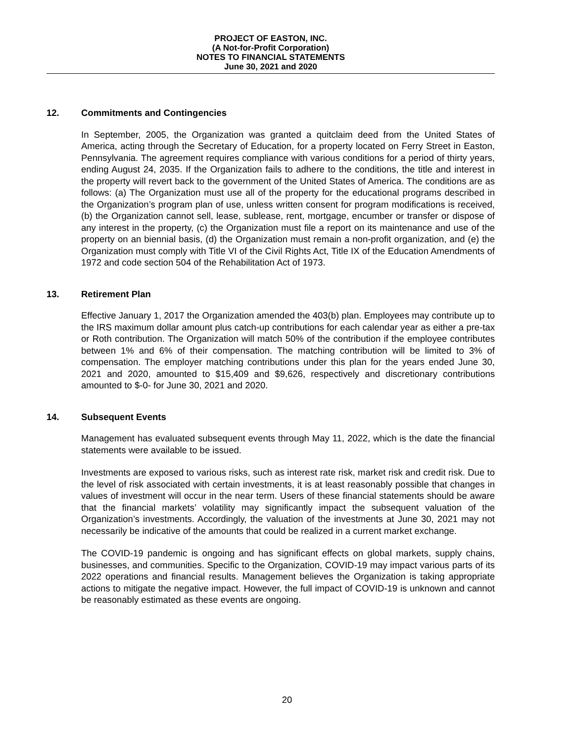PROJECT OF EASTON, INC.
(A Not-for-Profit Corporation)
NOTES TO FINANCIAL STATEMENTS
June 30, 2021 and 2020
12. Commitments and Contingencies
In September, 2005, the Organization was granted a quitclaim deed from the United States of America, acting through the Secretary of Education, for a property located on Ferry Street in Easton, Pennsylvania. The agreement requires compliance with various conditions for a period of thirty years, ending August 24, 2035. If the Organization fails to adhere to the conditions, the title and interest in the property will revert back to the government of the United States of America. The conditions are as follows: (a) The Organization must use all of the property for the educational programs described in the Organization’s program plan of use, unless written consent for program modifications is received, (b) the Organization cannot sell, lease, sublease, rent, mortgage, encumber or transfer or dispose of any interest in the property, (c) the Organization must file a report on its maintenance and use of the property on an biennial basis, (d) the Organization must remain a non-profit organization, and (e) the Organization must comply with Title VI of the Civil Rights Act, Title IX of the Education Amendments of 1972 and code section 504 of the Rehabilitation Act of 1973.
13. Retirement Plan
Effective January 1, 2017 the Organization amended the 403(b) plan. Employees may contribute up to the IRS maximum dollar amount plus catch-up contributions for each calendar year as either a pre-tax or Roth contribution. The Organization will match 50% of the contribution if the employee contributes between 1% and 6% of their compensation. The matching contribution will be limited to 3% of compensation. The employer matching contributions under this plan for the years ended June 30, 2021 and 2020, amounted to $15,409 and $9,626, respectively and discretionary contributions amounted to $-0- for June 30, 2021 and 2020.
14. Subsequent Events
Management has evaluated subsequent events through May 11, 2022, which is the date the financial statements were available to be issued.
Investments are exposed to various risks, such as interest rate risk, market risk and credit risk. Due to the level of risk associated with certain investments, it is at least reasonably possible that changes in values of investment will occur in the near term. Users of these financial statements should be aware that the financial markets’ volatility may significantly impact the subsequent valuation of the Organization’s investments. Accordingly, the valuation of the investments at June 30, 2021 may not necessarily be indicative of the amounts that could be realized in a current market exchange.
The COVID-19 pandemic is ongoing and has significant effects on global markets, supply chains, businesses, and communities. Specific to the Organization, COVID-19 may impact various parts of its 2022 operations and financial results. Management believes the Organization is taking appropriate actions to mitigate the negative impact. However, the full impact of COVID-19 is unknown and cannot be reasonably estimated as these events are ongoing.
20